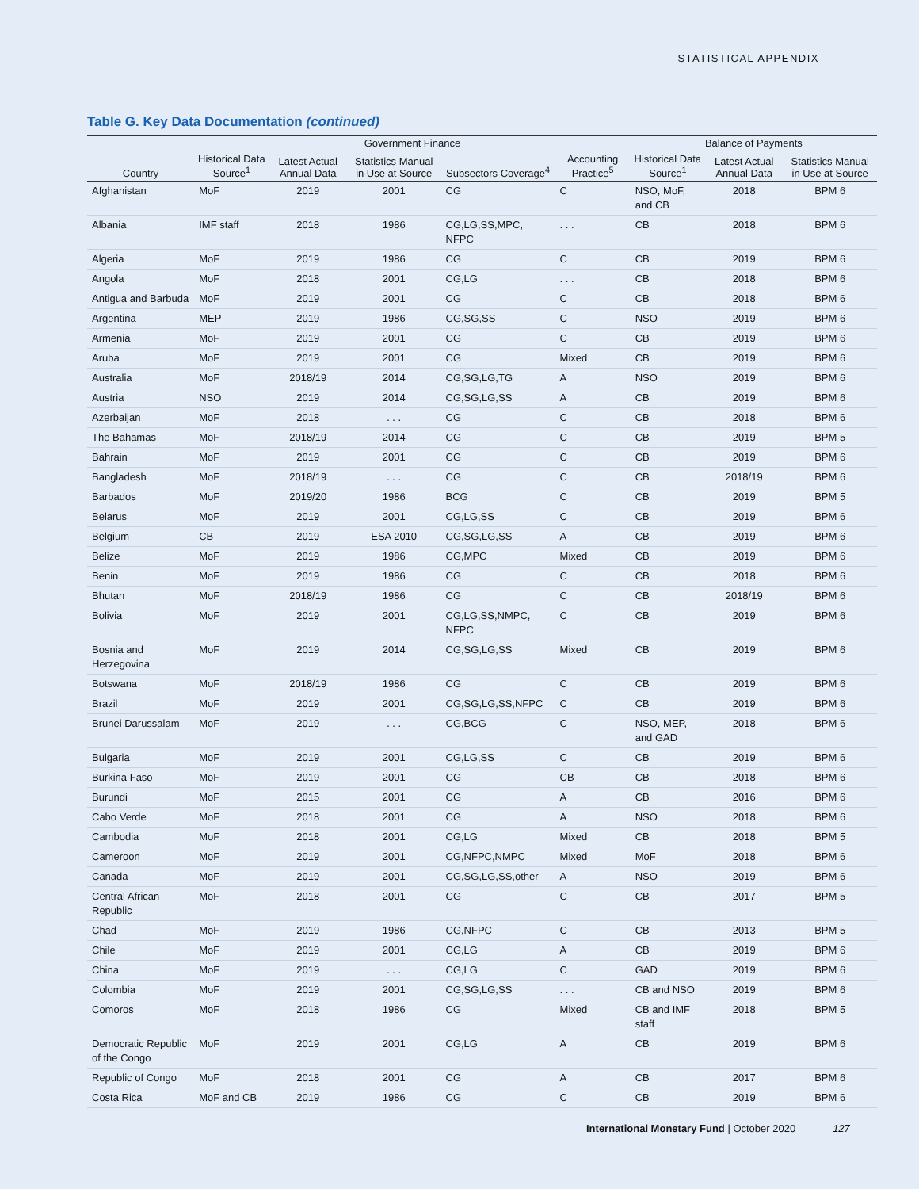STATISTICAL APPENDIX
Table G. Key Data Documentation (continued)
| | Government Finance | | | | | Balance of Payments | | |
| --- | --- | --- | --- | --- | --- | --- | --- | --- |
| Country | Historical Data Source<sup>1</sup> | Latest Actual Annual Data | Statistics Manual in Use at Source | Subsectors Coverage<sup>4</sup> | Accounting Practice<sup>5</sup> | Historical Data Source<sup>1</sup> | Latest Actual Annual Data | Statistics Manual in Use at Source |
| Afghanistan | MoF | 2019 | 2001 | CG | C | NSO, MoF, and CB | 2018 | BPM 6 |
| Albania | IMF staff | 2018 | 1986 | CG,LG,SS,MPC, NFPC | . . . | CB | 2018 | BPM 6 |
| Algeria | MoF | 2019 | 1986 | CG | C | CB | 2019 | BPM 6 |
| Angola | MoF | 2018 | 2001 | CG,LG | . . . | CB | 2018 | BPM 6 |
| Antigua and Barbuda | MoF | 2019 | 2001 | CG | C | CB | 2018 | BPM 6 |
| Argentina | MEP | 2019 | 1986 | CG,SG,SS | C | NSO | 2019 | BPM 6 |
| Armenia | MoF | 2019 | 2001 | CG | C | CB | 2019 | BPM 6 |
| Aruba | MoF | 2019 | 2001 | CG | Mixed | CB | 2019 | BPM 6 |
| Australia | MoF | 2018/19 | 2014 | CG,SG,LG,TG | A | NSO | 2019 | BPM 6 |
| Austria | NSO | 2019 | 2014 | CG,SG,LG,SS | A | CB | 2019 | BPM 6 |
| Azerbaijan | MoF | 2018 | . . . | CG | C | CB | 2018 | BPM 6 |
| The Bahamas | MoF | 2018/19 | 2014 | CG | C | CB | 2019 | BPM 5 |
| Bahrain | MoF | 2019 | 2001 | CG | C | CB | 2019 | BPM 6 |
| Bangladesh | MoF | 2018/19 | . . . | CG | C | CB | 2018/19 | BPM 6 |
| Barbados | MoF | 2019/20 | 1986 | BCG | C | CB | 2019 | BPM 5 |
| Belarus | MoF | 2019 | 2001 | CG,LG,SS | C | CB | 2019 | BPM 6 |
| Belgium | CB | 2019 | ESA 2010 | CG,SG,LG,SS | A | CB | 2019 | BPM 6 |
| Belize | MoF | 2019 | 1986 | CG,MPC | Mixed | CB | 2019 | BPM 6 |
| Benin | MoF | 2019 | 1986 | CG | C | CB | 2018 | BPM 6 |
| Bhutan | MoF | 2018/19 | 1986 | CG | C | CB | 2018/19 | BPM 6 |
| Bolivia | MoF | 2019 | 2001 | CG,LG,SS,NMPC, NFPC | C | CB | 2019 | BPM 6 |
| Bosnia and Herzegovina | MoF | 2019 | 2014 | CG,SG,LG,SS | Mixed | CB | 2019 | BPM 6 |
| Botswana | MoF | 2018/19 | 1986 | CG | C | CB | 2019 | BPM 6 |
| Brazil | MoF | 2019 | 2001 | CG,SG,LG,SS,NFPC | C | CB | 2019 | BPM 6 |
| Brunei Darussalam | MoF | 2019 | . . . | CG,BCG | C | NSO, MEP, and GAD | 2018 | BPM 6 |
| Bulgaria | MoF | 2019 | 2001 | CG,LG,SS | C | CB | 2019 | BPM 6 |
| Burkina Faso | MoF | 2019 | 2001 | CG | CB | CB | 2018 | BPM 6 |
| Burundi | MoF | 2015 | 2001 | CG | A | CB | 2016 | BPM 6 |
| Cabo Verde | MoF | 2018 | 2001 | CG | A | NSO | 2018 | BPM 6 |
| Cambodia | MoF | 2018 | 2001 | CG,LG | Mixed | CB | 2018 | BPM 5 |
| Cameroon | MoF | 2019 | 2001 | CG,NFPC,NMPC | Mixed | MoF | 2018 | BPM 6 |
| Canada | MoF | 2019 | 2001 | CG,SG,LG,SS,other | A | NSO | 2019 | BPM 6 |
| Central African Republic | MoF | 2018 | 2001 | CG | C | CB | 2017 | BPM 5 |
| Chad | MoF | 2019 | 1986 | CG,NFPC | C | CB | 2013 | BPM 5 |
| Chile | MoF | 2019 | 2001 | CG,LG | A | CB | 2019 | BPM 6 |
| China | MoF | 2019 | . . . | CG,LG | C | GAD | 2019 | BPM 6 |
| Colombia | MoF | 2019 | 2001 | CG,SG,LG,SS | . . . | CB and NSO | 2019 | BPM 6 |
| Comoros | MoF | 2018 | 1986 | CG | Mixed | CB and IMF staff | 2018 | BPM 5 |
| Democratic Republic of the Congo | MoF | 2019 | 2001 | CG,LG | A | CB | 2019 | BPM 6 |
| Republic of Congo | MoF | 2018 | 2001 | CG | A | CB | 2017 | BPM 6 |
| Costa Rica | MoF and CB | 2019 | 1986 | CG | C | CB | 2019 | BPM 6 |
International Monetary Fund | October 2020 127